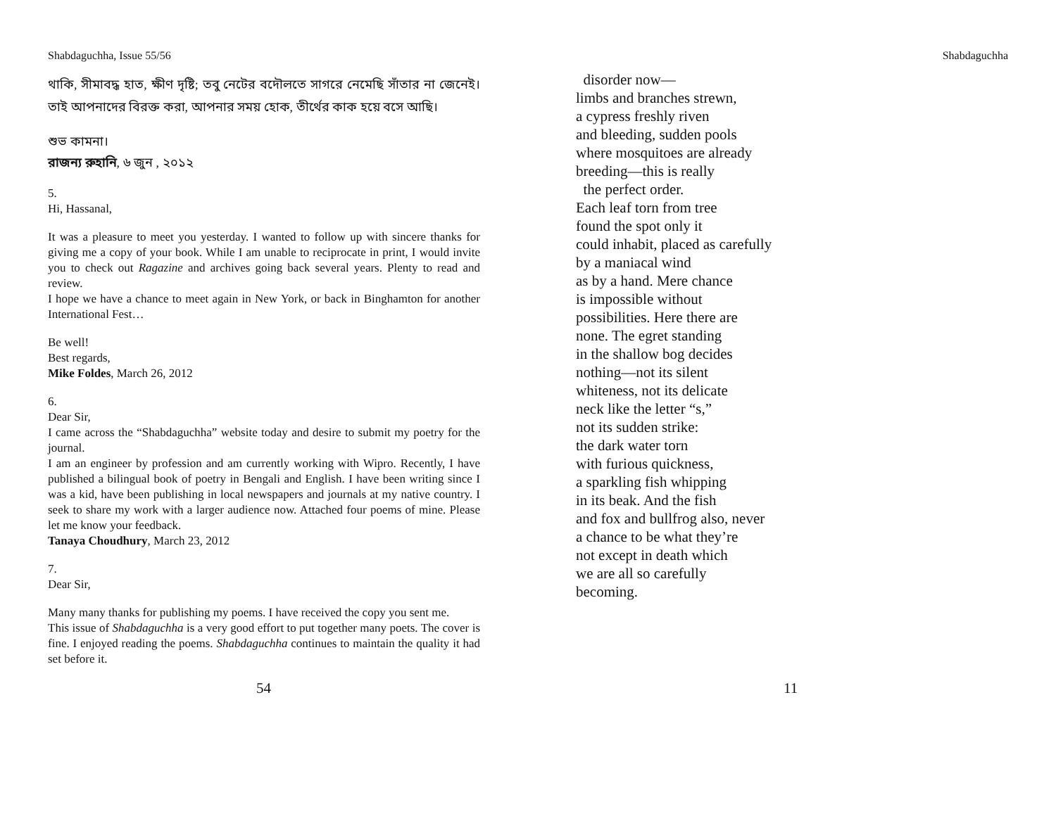Shabdaguchha, Issue 55/56 Shabdaguchha
থাকি, সীমাবদ্ধ হাত, ক্ষীণ দৃষ্টি; তবু নেটের বদৌলতে সাগরে নেমেছি সাঁতার না জেনেই। তাই আপনাদের বিরক্ত করা, আপনার সময় হোক, তীর্থের কাক হয়ে বসে আছি।
শুভ কামনা।
রাজন্য রুহানি, ৬ জুন , ২০১২
5.
Hi, Hassanal,
It was a pleasure to meet you yesterday. I wanted to follow up with sincere thanks for giving me a copy of your book. While I am unable to reciprocate in print, I would invite you to check out Ragazine and archives going back several years. Plenty to read and review.
I hope we have a chance to meet again in New York, or back in Binghamton for another International Fest…
Be well!
Best regards,
Mike Foldes, March 26, 2012
6.
Dear Sir,
I came across the “Shabdaguchha” website today and desire to submit my poetry for the journal.
I am an engineer by profession and am currently working with Wipro. Recently, I have published a bilingual book of poetry in Bengali and English. I have been writing since I was a kid, have been publishing in local newspapers and journals at my native country. I seek to share my work with a larger audience now. Attached four poems of mine. Please let me know your feedback.
Tanaya Choudhury, March 23, 2012
7.
Dear Sir,
Many many thanks for publishing my poems. I have received the copy you sent me.
This issue of Shabdaguchha is a very good effort to put together many poets. The cover is fine. I enjoyed reading the poems. Shabdaguchha continues to maintain the quality it had set before it.
disorder now—
limbs and branches strewn,
a cypress freshly riven
and bleeding, sudden pools
where mosquitoes are already
breeding—this is really
the perfect order.
Each leaf torn from tree
found the spot only it
could inhabit, placed as carefully
by a maniacal wind
as by a hand. Mere chance
is impossible without
possibilities. Here there are
none. The egret standing
in the shallow bog decides
nothing—not its silent
whiteness, not its delicate
neck like the letter “s,”
not its sudden strike:
the dark water torn
with furious quickness,
a sparkling fish whipping
in its beak. And the fish
and fox and bullfrog also, never
a chance to be what they’re
not except in death which
we are all so carefully
becoming.
54 11